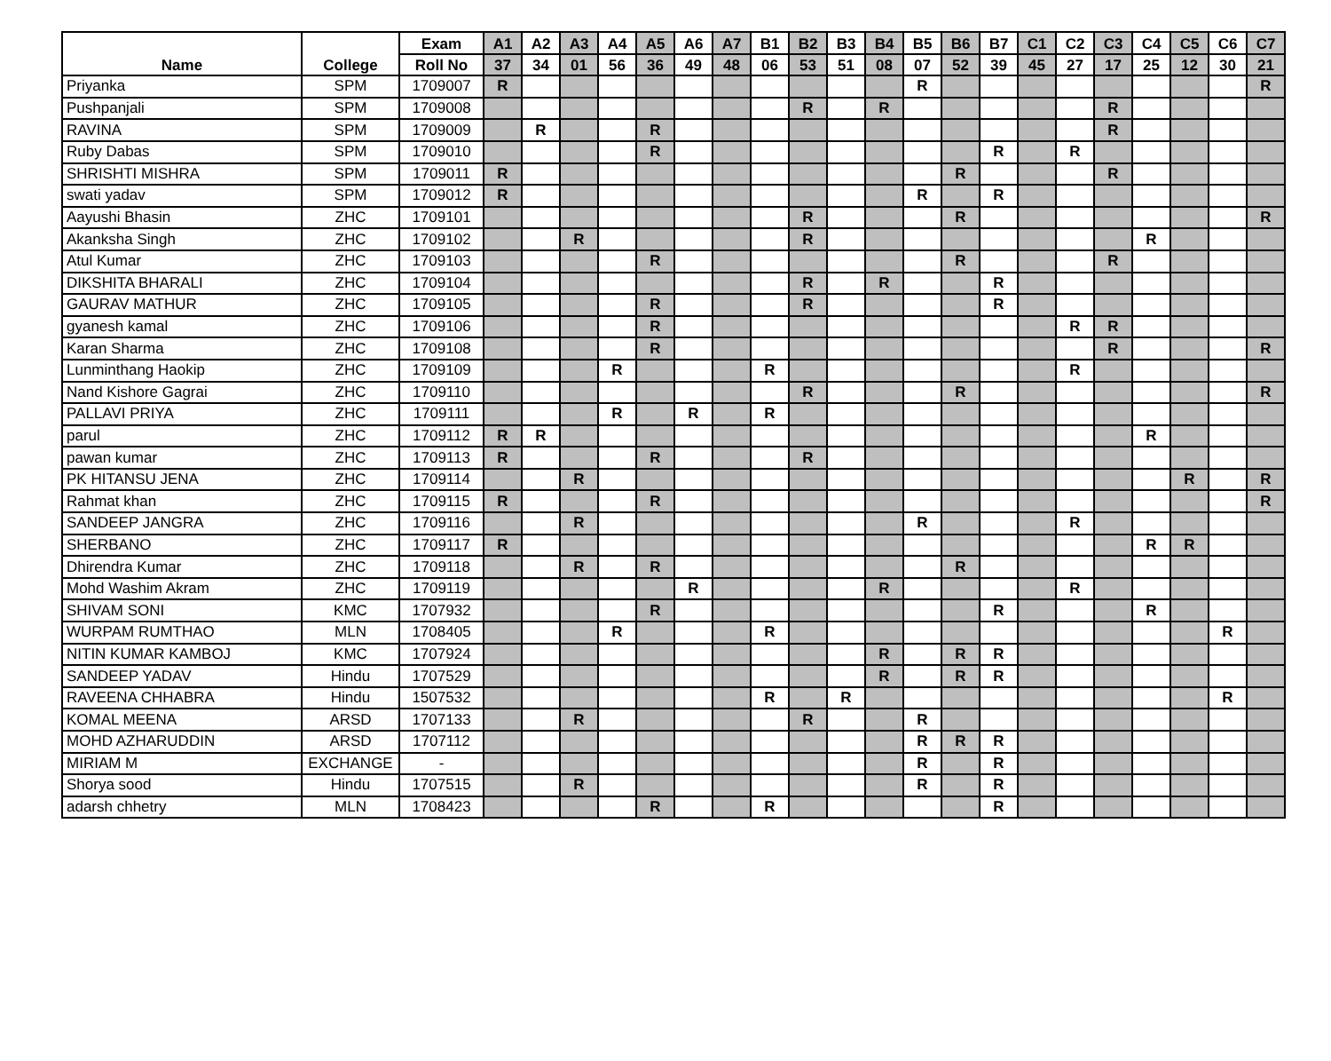| Name | College | Exam | A1 | A2 | A3 | A4 | A5 | A6 | A7 | B1 | B2 | B3 | B4 | B5 | B6 | B7 | C1 | C2 | C3 | C4 | C5 | C6 | C7 |
| --- | --- | --- | --- | --- | --- | --- | --- | --- | --- | --- | --- | --- | --- | --- | --- | --- | --- | --- | --- | --- | --- | --- | --- |
| | | Roll No | 37 | 34 | 01 | 56 | 36 | 49 | 48 | 06 | 53 | 51 | 08 | 07 | 52 | 39 | 45 | 27 | 17 | 25 | 12 | 30 | 21 |
| Priyanka | SPM | 1709007 | R | | | | | | | | | | | R | | | | | | | | | R |
| Pushpanjali | SPM | 1709008 | | | | | | | | | R | | R | | | | | | R | | | | |
| RAVINA | SPM | 1709009 | | R | | | R | | | | | | | | | | | | R | | | | |
| Ruby Dabas | SPM | 1709010 | | | | | R | | | | | | | | | R | | R | | | | | |
| SHRISHTI MISHRA | SPM | 1709011 | R | | | | | | | | | | | | R | | | | R | | | | |
| swati yadav | SPM | 1709012 | R | | | | | | | | | | | R | | R | | | | | | | |
| Aayushi Bhasin | ZHC | 1709101 | | | | | | | | | R | | | | R | | | | | | | | R |
| Akanksha Singh | ZHC | 1709102 | | | R | | | | | | R | | | | | | | | | R | | | |
| Atul Kumar | ZHC | 1709103 | | | | | R | | | | | | | | R | | | | R | | | | |
| DIKSHITA BHARALI | ZHC | 1709104 | | | | | | | | | R | | R | | | R | | | | | | | |
| GAURAV MATHUR | ZHC | 1709105 | | | | | R | | | | R | | | | | R | | | | | | | |
| gyanesh kamal | ZHC | 1709106 | | | | | R | | | | | | | | | | | R | R | | | | |
| Karan Sharma | ZHC | 1709108 | | | | | R | | | | | | | | | | | | R | | | | R |
| Lunminthang Haokip | ZHC | 1709109 | | | | R | | | | R | | | | | | | | R | | | | | |
| Nand Kishore Gagrai | ZHC | 1709110 | | | | | | | | | R | | | | R | | | | | | | | R |
| PALLAVI PRIYA | ZHC | 1709111 | | | | R | | R | | R | | | | | | | | | | | | | |
| parul | ZHC | 1709112 | R | R | | | | | | | | | | | | | | | | R | | | |
| pawan kumar | ZHC | 1709113 | R | | | | R | | | | R | | | | | | | | | | | | |
| PK HITANSU JENA | ZHC | 1709114 | | | R | | | | | | | | | | | | | | | | R | | R |
| Rahmat khan | ZHC | 1709115 | R | | | | R | | | | | | | | | | | | | | | | R |
| SANDEEP JANGRA | ZHC | 1709116 | | | R | | | | | | | | | R | | | | R | | | | | |
| SHERBANO | ZHC | 1709117 | R | | | | | | | | | | | | | | | | | R | R | | |
| Dhirendra Kumar | ZHC | 1709118 | | | R | | R | | | | | | | | R | | | | | | | | |
| Mohd Washim Akram | ZHC | 1709119 | | | | | | R | | | | | R | | | | | R | | | | | |
| SHIVAM SONI | KMC | 1707932 | | | | | R | | | | | | | | | R | | | | R | | | |
| WURPAM RUMTHAO | MLN | 1708405 | | | | R | | | | R | | | | | | | | | | | | R | |
| NITIN KUMAR KAMBOJ | KMC | 1707924 | | | | | | | | | | | R | | R | R | | | | | | | |
| SANDEEP YADAV | Hindu | 1707529 | | | | | | | | | | | R | | R | R | | | | | | | |
| RAVEENA CHHABRA | Hindu | 1507532 | | | | | | | | R | | R | | | | | | | | | | R | |
| KOMAL MEENA | ARSD | 1707133 | | | R | | | | | | R | | | R | | | | | | | | | |
| MOHD AZHARUDDIN | ARSD | 1707112 | | | | | | | | | | | | R | R | R | | | | | | | |
| MIRIAM M | EXCHANGE | - | | | | | | | | | | | | R | | R | | | | | | | |
| Shorya sood | Hindu | 1707515 | | | R | | | | | | | | | R | | R | | | | | | | |
| adarsh chhetry | MLN | 1708423 | | | | | R | | | R | | | | | | R | | | | | | | |